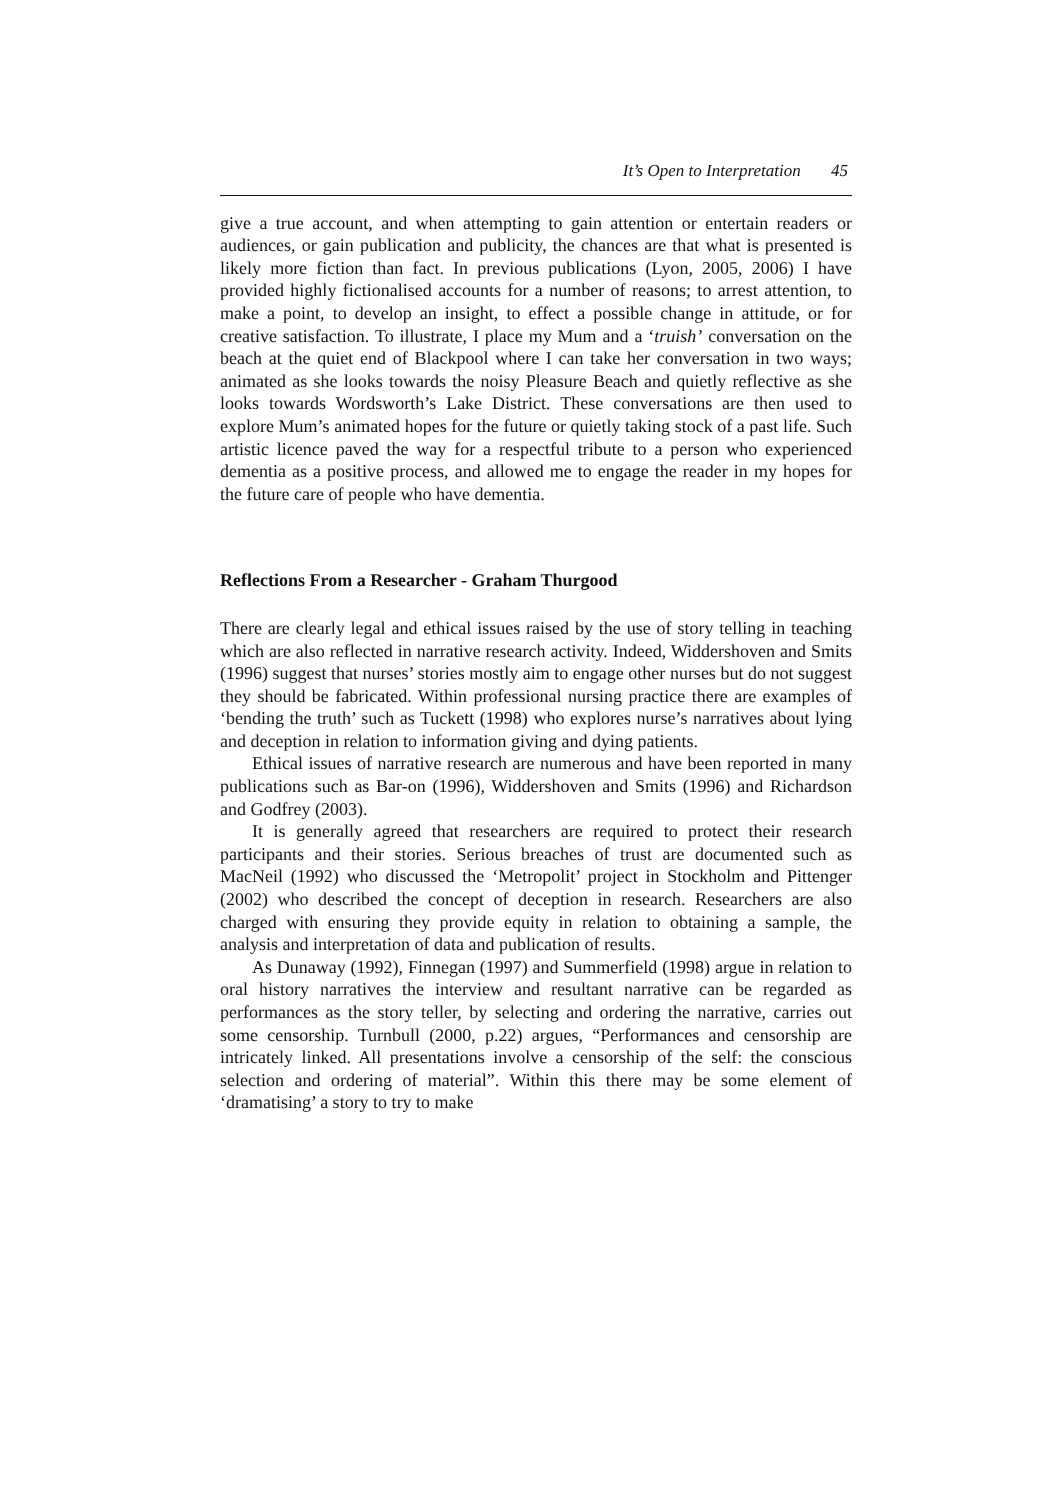It’s Open to Interpretation 45
give a true account, and when attempting to gain attention or entertain readers or audiences, or gain publication and publicity, the chances are that what is presented is likely more fiction than fact. In previous publications (Lyon, 2005, 2006) I have provided highly fictionalised accounts for a number of reasons; to arrest attention, to make a point, to develop an insight, to effect a possible change in attitude, or for creative satisfaction. To illustrate, I place my Mum and a ‘truish’ conversation on the beach at the quiet end of Blackpool where I can take her conversation in two ways; animated as she looks towards the noisy Pleasure Beach and quietly reflective as she looks towards Wordsworth’s Lake District. These conversations are then used to explore Mum’s animated hopes for the future or quietly taking stock of a past life. Such artistic licence paved the way for a respectful tribute to a person who experienced dementia as a positive process, and allowed me to engage the reader in my hopes for the future care of people who have dementia.
Reflections From a Researcher - Graham Thurgood
There are clearly legal and ethical issues raised by the use of story telling in teaching which are also reflected in narrative research activity. Indeed, Widdershoven and Smits (1996) suggest that nurses’ stories mostly aim to engage other nurses but do not suggest they should be fabricated. Within professional nursing practice there are examples of ‘bending the truth’ such as Tuckett (1998) who explores nurse’s narratives about lying and deception in relation to information giving and dying patients.
Ethical issues of narrative research are numerous and have been reported in many publications such as Bar-on (1996), Widdershoven and Smits (1996) and Richardson and Godfrey (2003).
It is generally agreed that researchers are required to protect their research participants and their stories. Serious breaches of trust are documented such as MacNeil (1992) who discussed the ‘Metropolit’ project in Stockholm and Pittenger (2002) who described the concept of deception in research. Researchers are also charged with ensuring they provide equity in relation to obtaining a sample, the analysis and interpretation of data and publication of results.
As Dunaway (1992), Finnegan (1997) and Summerfield (1998) argue in relation to oral history narratives the interview and resultant narrative can be regarded as performances as the story teller, by selecting and ordering the narrative, carries out some censorship. Turnbull (2000, p.22) argues, “Performances and censorship are intricately linked. All presentations involve a censorship of the self: the conscious selection and ordering of material”. Within this there may be some element of ‘dramatising’ a story to try to make